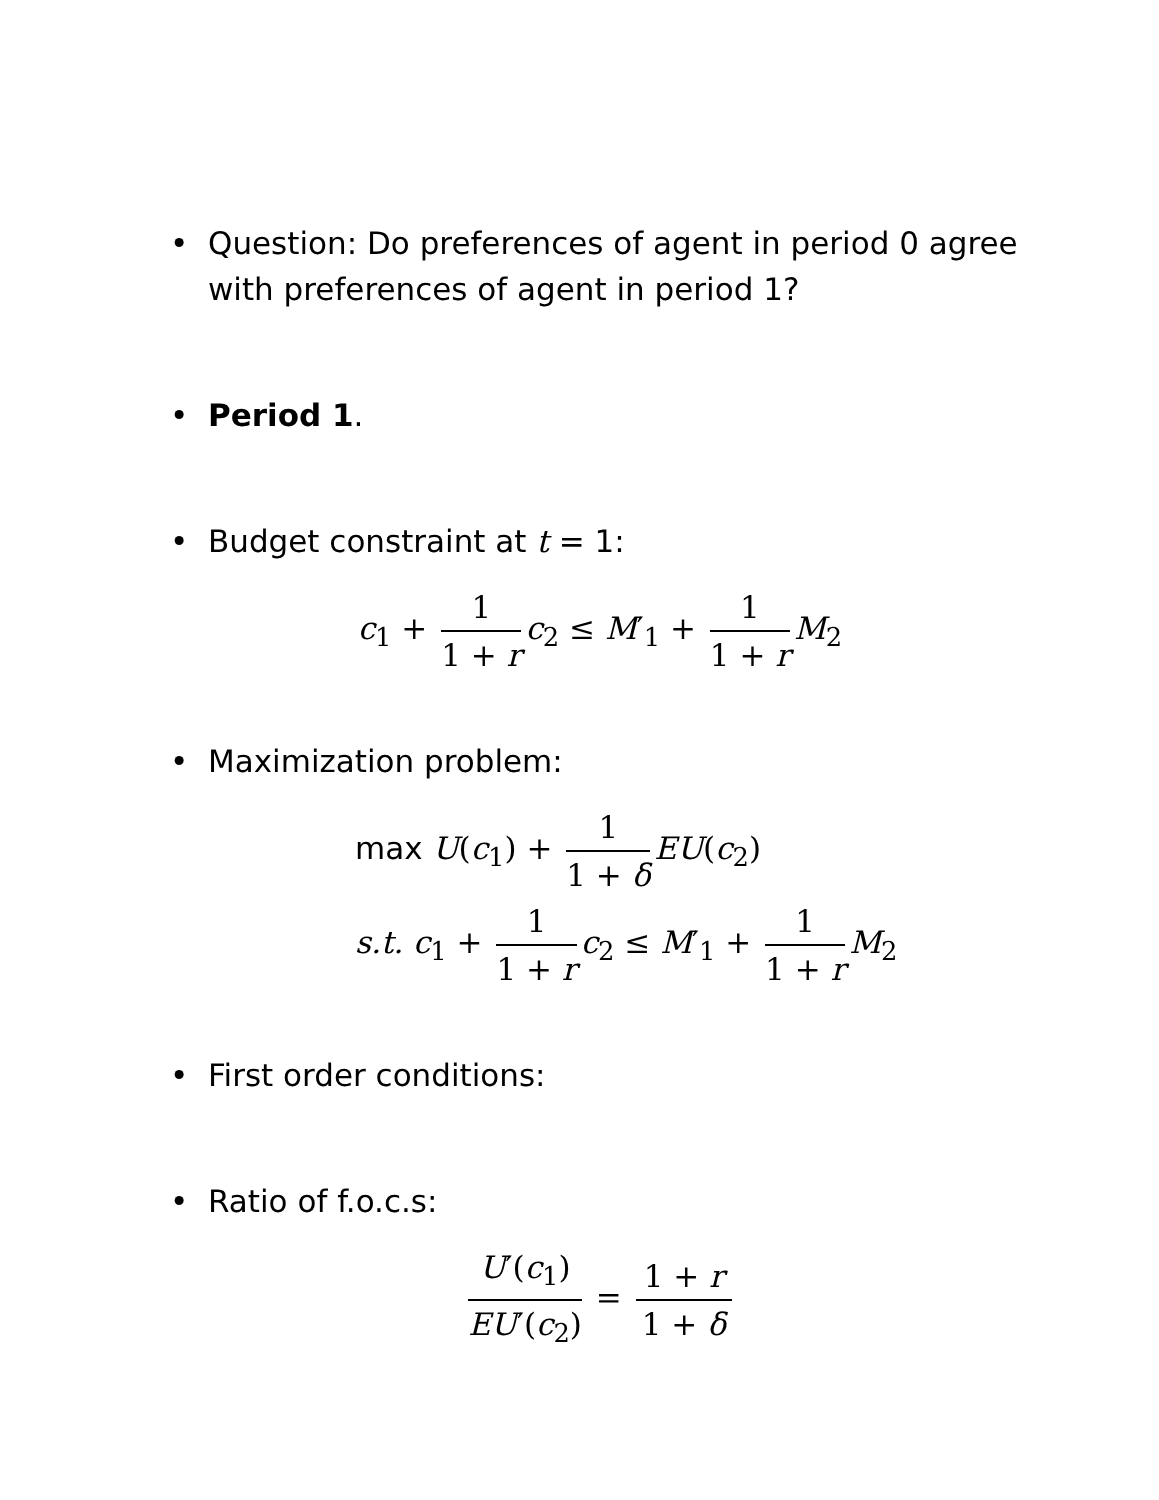• Question: Do preferences of agent in period 0 agree with preferences of agent in period 1?
• Period 1.
• Budget constraint at t = 1:
c<sub>1</sub> + 1 1 + r c<sub>2</sub> ≤ M′<sub>1</sub> + 1 1 + r M<sub>2</sub>
• Maximization problem:
max U(c<sub>1</sub>) + 1 1 + δ EU(c<sub>2</sub>)
s.t. c<sub>1</sub> + 1 1 + r c<sub>2</sub> ≤ M′<sub>1</sub> + 1 1 + r M<sub>2</sub>
• First order conditions:
• Ratio of f.o.c.s:
U′(c<sub>1</sub>) EU′(c<sub>2</sub>) = 1 + r 1 + δ